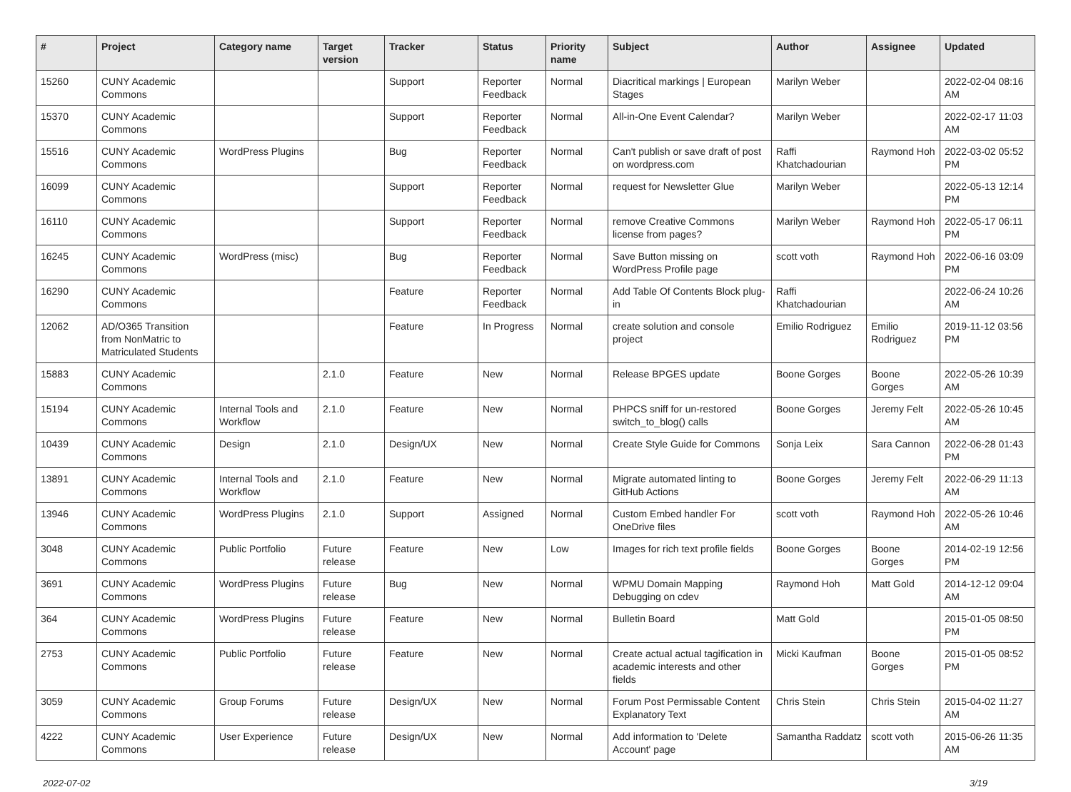| # | Project | Category name | Target version | Tracker | Status | Priority name | Subject | Author | Assignee | Updated |
| --- | --- | --- | --- | --- | --- | --- | --- | --- | --- | --- |
| 15260 | CUNY Academic Commons | | | Support | Reporter Feedback | Normal | Diacritical markings / European Stages | Marilyn Weber | | 2022-02-04 08:16 AM |
| 15370 | CUNY Academic Commons | | | Support | Reporter Feedback | Normal | All-in-One Event Calendar? | Marilyn Weber | | 2022-02-17 11:03 AM |
| 15516 | CUNY Academic Commons | WordPress Plugins | | Bug | Reporter Feedback | Normal | Can't publish or save draft of post on wordpress.com | Raffi Khatchadourian | Raymond Hoh | 2022-03-02 05:52 PM |
| 16099 | CUNY Academic Commons | | | Support | Reporter Feedback | Normal | request for Newsletter Glue | Marilyn Weber | | 2022-05-13 12:14 PM |
| 16110 | CUNY Academic Commons | | | Support | Reporter Feedback | Normal | remove Creative Commons license from pages? | Marilyn Weber | Raymond Hoh | 2022-05-17 06:11 PM |
| 16245 | CUNY Academic Commons | WordPress (misc) | | Bug | Reporter Feedback | Normal | Save Button missing on WordPress Profile page | scott voth | Raymond Hoh | 2022-06-16 03:09 PM |
| 16290 | CUNY Academic Commons | | | Feature | Reporter Feedback | Normal | Add Table Of Contents Block plug-in | Raffi Khatchadourian | | 2022-06-24 10:26 AM |
| 12062 | AD/O365 Transition from NonMatric to Matriculated Students | | | Feature | In Progress | Normal | create solution and console project | Emilio Rodriguez | Emilio Rodriguez | 2019-11-12 03:56 PM |
| 15883 | CUNY Academic Commons | | 2.1.0 | Feature | New | Normal | Release BPGES update | Boone Gorges | Boone Gorges | 2022-05-26 10:39 AM |
| 15194 | CUNY Academic Commons | Internal Tools and Workflow | 2.1.0 | Feature | New | Normal | PHPCS sniff for un-restored switch_to_blog() calls | Boone Gorges | Jeremy Felt | 2022-05-26 10:45 AM |
| 10439 | CUNY Academic Commons | Design | 2.1.0 | Design/UX | New | Normal | Create Style Guide for Commons | Sonja Leix | Sara Cannon | 2022-06-28 01:43 PM |
| 13891 | CUNY Academic Commons | Internal Tools and Workflow | 2.1.0 | Feature | New | Normal | Migrate automated linting to GitHub Actions | Boone Gorges | Jeremy Felt | 2022-06-29 11:13 AM |
| 13946 | CUNY Academic Commons | WordPress Plugins | 2.1.0 | Support | Assigned | Normal | Custom Embed handler For OneDrive files | scott voth | Raymond Hoh | 2022-05-26 10:46 AM |
| 3048 | CUNY Academic Commons | Public Portfolio | Future release | Feature | New | Low | Images for rich text profile fields | Boone Gorges | Boone Gorges | 2014-02-19 12:56 PM |
| 3691 | CUNY Academic Commons | WordPress Plugins | Future release | Bug | New | Normal | WPMU Domain Mapping Debugging on cdev | Raymond Hoh | Matt Gold | 2014-12-12 09:04 AM |
| 364 | CUNY Academic Commons | WordPress Plugins | Future release | Feature | New | Normal | Bulletin Board | Matt Gold | | 2015-01-05 08:50 PM |
| 2753 | CUNY Academic Commons | Public Portfolio | Future release | Feature | New | Normal | Create actual actual tagification in academic interests and other fields | Micki Kaufman | Boone Gorges | 2015-01-05 08:52 PM |
| 3059 | CUNY Academic Commons | Group Forums | Future release | Design/UX | New | Normal | Forum Post Permissable Content Explanatory Text | Chris Stein | Chris Stein | 2015-04-02 11:27 AM |
| 4222 | CUNY Academic Commons | User Experience | Future release | Design/UX | New | Normal | Add information to 'Delete Account' page | Samantha Raddatz | scott voth | 2015-06-26 11:35 AM |
2022-07-02 3/19